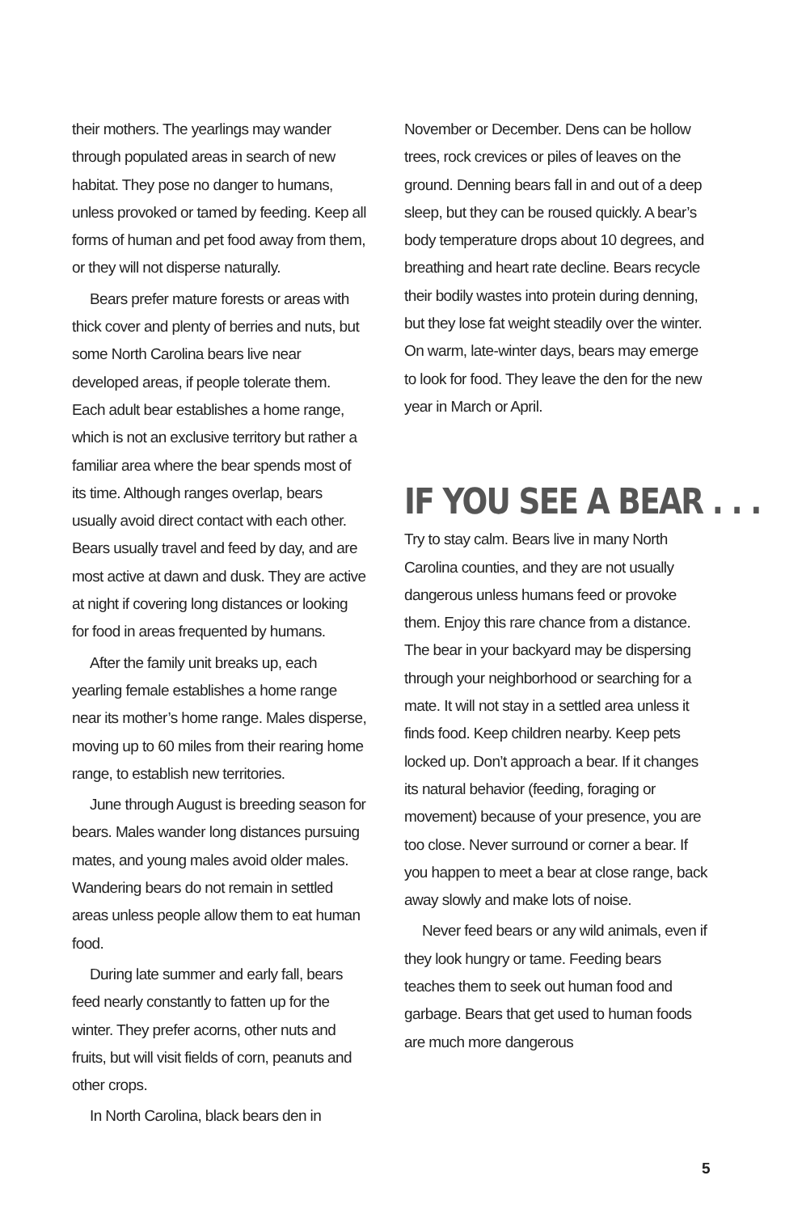their mothers. The yearlings may wander through populated areas in search of new habitat. They pose no danger to humans, unless provoked or tamed by feeding. Keep all forms of human and pet food away from them, or they will not disperse naturally.
Bears prefer mature forests or areas with thick cover and plenty of berries and nuts, but some North Carolina bears live near developed areas, if people tolerate them. Each adult bear establishes a home range, which is not an exclusive territory but rather a familiar area where the bear spends most of its time. Although ranges overlap, bears usually avoid direct contact with each other. Bears usually travel and feed by day, and are most active at dawn and dusk. They are active at night if covering long distances or looking for food in areas frequented by humans.
After the family unit breaks up, each yearling female establishes a home range near its mother’s home range. Males disperse, moving up to 60 miles from their rearing home range, to establish new territories.
June through August is breeding season for bears. Males wander long distances pursuing mates, and young males avoid older males. Wandering bears do not remain in settled areas unless people allow them to eat human food.
During late summer and early fall, bears feed nearly constantly to fatten up for the winter. They prefer acorns, other nuts and fruits, but will visit fields of corn, peanuts and other crops.
In North Carolina, black bears den in
November or December. Dens can be hollow trees, rock crevices or piles of leaves on the ground. Denning bears fall in and out of a deep sleep, but they can be roused quickly. A bear’s body temperature drops about 10 degrees, and breathing and heart rate decline. Bears recycle their bodily wastes into protein during denning, but they lose fat weight steadily over the winter. On warm, late-winter days, bears may emerge to look for food. They leave the den for the new year in March or April.
IF YOU SEE A BEAR . . .
Try to stay calm. Bears live in many North Carolina counties, and they are not usually dangerous unless humans feed or provoke them. Enjoy this rare chance from a distance. The bear in your backyard may be dispersing through your neighborhood or searching for a mate. It will not stay in a settled area unless it finds food. Keep children nearby. Keep pets locked up. Don’t approach a bear. If it changes its natural behavior (feeding, foraging or movement) because of your presence, you are too close. Never surround or corner a bear. If you happen to meet a bear at close range, back away slowly and make lots of noise.
Never feed bears or any wild animals, even if they look hungry or tame. Feeding bears teaches them to seek out human food and garbage. Bears that get used to human foods are much more dangerous
5